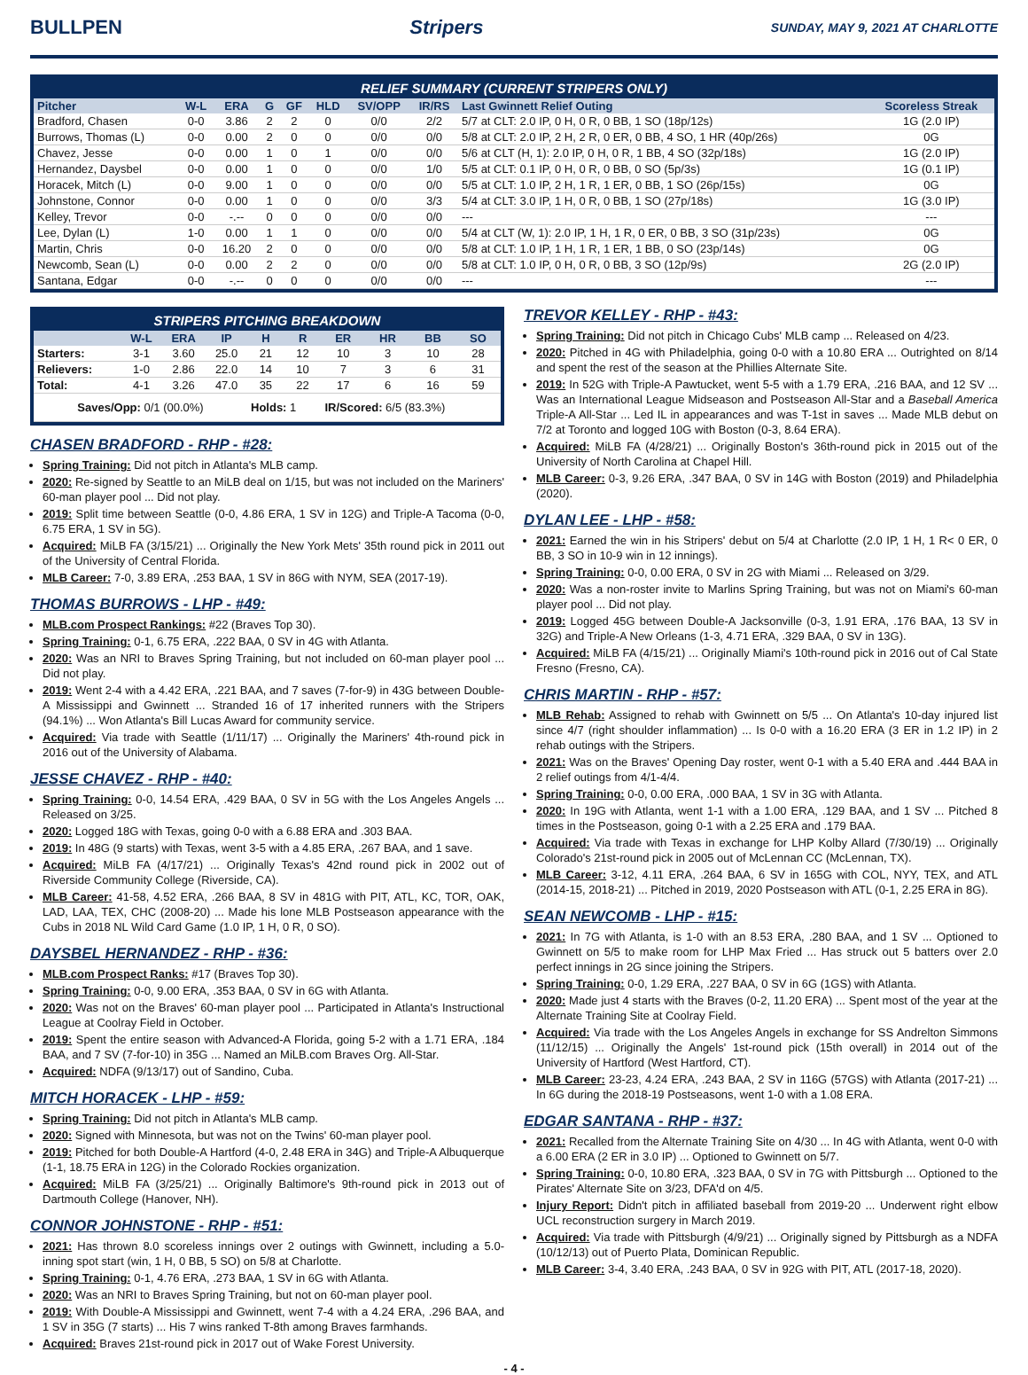BULLPEN Stripers SUNDAY, MAY 9, 2021 AT CHARLOTTE
RELIEF SUMMARY (CURRENT STRIPERS ONLY)
| Pitcher | W-L | ERA | G | GF | HLD | SV/OPP | IR/RS | Last Gwinnett Relief Outing | Scoreless Streak |
| --- | --- | --- | --- | --- | --- | --- | --- | --- | --- |
| Bradford, Chasen | 0-0 | 3.86 | 2 | 2 | 0 | 0/0 | 2/2 | 5/7 at CLT: 2.0 IP, 0 H, 0 R, 0 BB, 1 SO (18p/12s) | 1G (2.0 IP) |
| Burrows, Thomas (L) | 0-0 | 0.00 | 2 | 0 | 0 | 0/0 | 0/0 | 5/8 at CLT: 2.0 IP, 2 H, 2 R, 0 ER, 0 BB, 4 SO, 1 HR (40p/26s) | 0G |
| Chavez, Jesse | 0-0 | 0.00 | 1 | 0 | 1 | 0/0 | 0/0 | 5/6 at CLT (H, 1): 2.0 IP, 0 H, 0 R, 1 BB, 4 SO (32p/18s) | 1G (2.0 IP) |
| Hernandez, Daysbel | 0-0 | 0.00 | 1 | 0 | 0 | 0/0 | 1/0 | 5/5 at CLT: 0.1 IP, 0 H, 0 R, 0 BB, 0 SO (5p/3s) | 1G (0.1 IP) |
| Horacek, Mitch (L) | 0-0 | 9.00 | 1 | 0 | 0 | 0/0 | 0/0 | 5/5 at CLT: 1.0 IP, 2 H, 1 R, 1 ER, 0 BB, 1 SO (26p/15s) | 0G |
| Johnstone, Connor | 0-0 | 0.00 | 1 | 0 | 0 | 0/0 | 3/3 | 5/4 at CLT: 3.0 IP, 1 H, 0 R, 0 BB, 1 SO (27p/18s) | 1G (3.0 IP) |
| Kelley, Trevor | 0-0 | -.-- | 0 | 0 | 0 | 0/0 | 0/0 | --- | --- |
| Lee, Dylan (L) | 1-0 | 0.00 | 1 | 1 | 0 | 0/0 | 0/0 | 5/4 at CLT (W, 1): 2.0 IP, 1 H, 1 R, 0 ER, 0 BB, 3 SO (31p/23s) | 0G |
| Martin, Chris | 0-0 | 16.20 | 2 | 0 | 0 | 0/0 | 0/0 | 5/8 at CLT: 1.0 IP, 1 H, 1 R, 1 ER, 1 BB, 0 SO (23p/14s) | 0G |
| Newcomb, Sean (L) | 0-0 | 0.00 | 2 | 2 | 0 | 0/0 | 0/0 | 5/8 at CLT: 1.0 IP, 0 H, 0 R, 0 BB, 3 SO (12p/9s) | 2G (2.0 IP) |
| Santana, Edgar | 0-0 | -.-- | 0 | 0 | 0 | 0/0 | 0/0 | --- | --- |
STRIPERS PITCHING BREAKDOWN
| | W-L | ERA | IP | H | R | ER | HR | BB | SO |
| --- | --- | --- | --- | --- | --- | --- | --- | --- | --- |
| Starters: | 3-1 | 3.60 | 25.0 | 21 | 12 | 10 | 3 | 10 | 28 |
| Relievers: | 1-0 | 2.86 | 22.0 | 14 | 10 | 7 | 3 | 6 | 31 |
| Total: | 4-1 | 3.26 | 47.0 | 35 | 22 | 17 | 6 | 16 | 59 |
| Saves/Opp: 0/1 (00.0%) | | | | Holds: 1 | | IR/Scored: 6/5 (83.3%) | | | |
CHASEN BRADFORD - RHP - #28:
Spring Training: Did not pitch in Atlanta's MLB camp.
2020: Re-signed by Seattle to an MiLB deal on 1/15, but was not included on the Mariners' 60-man player pool ... Did not play.
2019: Split time between Seattle (0-0, 4.86 ERA, 1 SV in 12G) and Triple-A Tacoma (0-0, 6.75 ERA, 1 SV in 5G).
Acquired: MiLB FA (3/15/21) ... Originally the New York Mets' 35th round pick in 2011 out of the University of Central Florida.
MLB Career: 7-0, 3.89 ERA, .253 BAA, 1 SV in 86G with NYM, SEA (2017-19).
THOMAS BURROWS - LHP - #49:
MLB.com Prospect Rankings: #22 (Braves Top 30).
Spring Training: 0-1, 6.75 ERA, .222 BAA, 0 SV in 4G with Atlanta.
2020: Was an NRI to Braves Spring Training, but not included on 60-man player pool ... Did not play.
2019: Went 2-4 with a 4.42 ERA, .221 BAA, and 7 saves (7-for-9) in 43G between Double-A Mississippi and Gwinnett ... Stranded 16 of 17 inherited runners with the Stripers (94.1%) ... Won Atlanta's Bill Lucas Award for community service.
Acquired: Via trade with Seattle (1/11/17) ... Originally the Mariners' 4th-round pick in 2016 out of the University of Alabama.
JESSE CHAVEZ - RHP - #40:
Spring Training: 0-0, 14.54 ERA, .429 BAA, 0 SV in 5G with the Los Angeles Angels ... Released on 3/25.
2020: Logged 18G with Texas, going 0-0 with a 6.88 ERA and .303 BAA.
2019: In 48G (9 starts) with Texas, went 3-5 with a 4.85 ERA, .267 BAA, and 1 save.
Acquired: MiLB FA (4/17/21) ... Originally Texas's 42nd round pick in 2002 out of Riverside Community College (Riverside, CA).
MLB Career: 41-58, 4.52 ERA, .266 BAA, 8 SV in 481G with PIT, ATL, KC, TOR, OAK, LAD, LAA, TEX, CHC (2008-20) ... Made his lone MLB Postseason appearance with the Cubs in 2018 NL Wild Card Game (1.0 IP, 1 H, 0 R, 0 SO).
DAYSBEL HERNANDEZ - RHP - #36:
MLB.com Prospect Ranks: #17 (Braves Top 30).
Spring Training: 0-0, 9.00 ERA, .353 BAA, 0 SV in 6G with Atlanta.
2020: Was not on the Braves' 60-man player pool ... Participated in Atlanta's Instructional League at Coolray Field in October.
2019: Spent the entire season with Advanced-A Florida, going 5-2 with a 1.71 ERA, .184 BAA, and 7 SV (7-for-10) in 35G ... Named an MiLB.com Braves Org. All-Star.
Acquired: NDFA (9/13/17) out of Sandino, Cuba.
MITCH HORACEK - LHP - #59:
Spring Training: Did not pitch in Atlanta's MLB camp.
2020: Signed with Minnesota, but was not on the Twins' 60-man player pool.
2019: Pitched for both Double-A Hartford (4-0, 2.48 ERA in 34G) and Triple-A Albuquerque (1-1, 18.75 ERA in 12G) in the Colorado Rockies organization.
Acquired: MiLB FA (3/25/21) ... Originally Baltimore's 9th-round pick in 2013 out of Dartmouth College (Hanover, NH).
CONNOR JOHNSTONE - RHP - #51:
2021: Has thrown 8.0 scoreless innings over 2 outings with Gwinnett, including a 5.0-inning spot start (win, 1 H, 0 BB, 5 SO) on 5/8 at Charlotte.
Spring Training: 0-1, 4.76 ERA, .273 BAA, 1 SV in 6G with Atlanta.
2020: Was an NRI to Braves Spring Training, but not on 60-man player pool.
2019: With Double-A Mississippi and Gwinnett, went 7-4 with a 4.24 ERA, .296 BAA, and 1 SV in 35G (7 starts) ... His 7 wins ranked T-8th among Braves farmhands.
Acquired: Braves 21st-round pick in 2017 out of Wake Forest University.
TREVOR KELLEY - RHP - #43:
Spring Training: Did not pitch in Chicago Cubs' MLB camp ... Released on 4/23.
2020: Pitched in 4G with Philadelphia, going 0-0 with a 10.80 ERA ... Outrighted on 8/14 and spent the rest of the season at the Phillies Alternate Site.
2019: In 52G with Triple-A Pawtucket, went 5-5 with a 1.79 ERA, .216 BAA, and 12 SV ... Was an International League Midseason and Postseason All-Star and a Baseball America Triple-A All-Star ... Led IL in appearances and was T-1st in saves ... Made MLB debut on 7/2 at Toronto and logged 10G with Boston (0-3, 8.64 ERA).
Acquired: MiLB FA (4/28/21) ... Originally Boston's 36th-round pick in 2015 out of the University of North Carolina at Chapel Hill.
MLB Career: 0-3, 9.26 ERA, .347 BAA, 0 SV in 14G with Boston (2019) and Philadelphia (2020).
DYLAN LEE - LHP - #58:
2021: Earned the win in his Stripers' debut on 5/4 at Charlotte (2.0 IP, 1 H, 1 R< 0 ER, 0 BB, 3 SO in 10-9 win in 12 innings).
Spring Training: 0-0, 0.00 ERA, 0 SV in 2G with Miami ... Released on 3/29.
2020: Was a non-roster invite to Marlins Spring Training, but was not on Miami's 60-man player pool ... Did not play.
2019: Logged 45G between Double-A Jacksonville (0-3, 1.91 ERA, .176 BAA, 13 SV in 32G) and Triple-A New Orleans (1-3, 4.71 ERA, .329 BAA, 0 SV in 13G).
Acquired: MiLB FA (4/15/21) ... Originally Miami's 10th-round pick in 2016 out of Cal State Fresno (Fresno, CA).
CHRIS MARTIN - RHP - #57:
MLB Rehab: Assigned to rehab with Gwinnett on 5/5 ... On Atlanta's 10-day injured list since 4/7 (right shoulder inflammation) ... Is 0-0 with a 16.20 ERA (3 ER in 1.2 IP) in 2 rehab outings with the Stripers.
2021: Was on the Braves' Opening Day roster, went 0-1 with a 5.40 ERA and .444 BAA in 2 relief outings from 4/1-4/4.
Spring Training: 0-0, 0.00 ERA, .000 BAA, 1 SV in 3G with Atlanta.
2020: In 19G with Atlanta, went 1-1 with a 1.00 ERA, .129 BAA, and 1 SV ... Pitched 8 times in the Postseason, going 0-1 with a 2.25 ERA and .179 BAA.
Acquired: Via trade with Texas in exchange for LHP Kolby Allard (7/30/19) ... Originally Colorado's 21st-round pick in 2005 out of McLennan CC (McLennan, TX).
MLB Career: 3-12, 4.11 ERA, .264 BAA, 6 SV in 165G with COL, NYY, TEX, and ATL (2014-15, 2018-21) ... Pitched in 2019, 2020 Postseason with ATL (0-1, 2.25 ERA in 8G).
SEAN NEWCOMB - LHP - #15:
2021: In 7G with Atlanta, is 1-0 with an 8.53 ERA, .280 BAA, and 1 SV ... Optioned to Gwinnett on 5/5 to make room for LHP Max Fried ... Has struck out 5 batters over 2.0 perfect innings in 2G since joining the Stripers.
Spring Training: 0-0, 1.29 ERA, .227 BAA, 0 SV in 6G (1GS) with Atlanta.
2020: Made just 4 starts with the Braves (0-2, 11.20 ERA) ... Spent most of the year at the Alternate Training Site at Coolray Field.
Acquired: Via trade with the Los Angeles Angels in exchange for SS Andrelton Simmons (11/12/15) ... Originally the Angels' 1st-round pick (15th overall) in 2014 out of the University of Hartford (West Hartford, CT).
MLB Career: 23-23, 4.24 ERA, .243 BAA, 2 SV in 116G (57GS) with Atlanta (2017-21) ... In 6G during the 2018-19 Postseasons, went 1-0 with a 1.08 ERA.
EDGAR SANTANA - RHP - #37:
2021: Recalled from the Alternate Training Site on 4/30 ... In 4G with Atlanta, went 0-0 with a 6.00 ERA (2 ER in 3.0 IP) ... Optioned to Gwinnett on 5/7.
Spring Training: 0-0, 10.80 ERA, .323 BAA, 0 SV in 7G with Pittsburgh ... Optioned to the Pirates' Alternate Site on 3/23, DFA'd on 4/5.
Injury Report: Didn't pitch in affiliated baseball from 2019-20 ... Underwent right elbow UCL reconstruction surgery in March 2019.
Acquired: Via trade with Pittsburgh (4/9/21) ... Originally signed by Pittsburgh as a NDFA (10/12/13) out of Puerto Plata, Dominican Republic.
MLB Career: 3-4, 3.40 ERA, .243 BAA, 0 SV in 92G with PIT, ATL (2017-18, 2020).
- 4 -